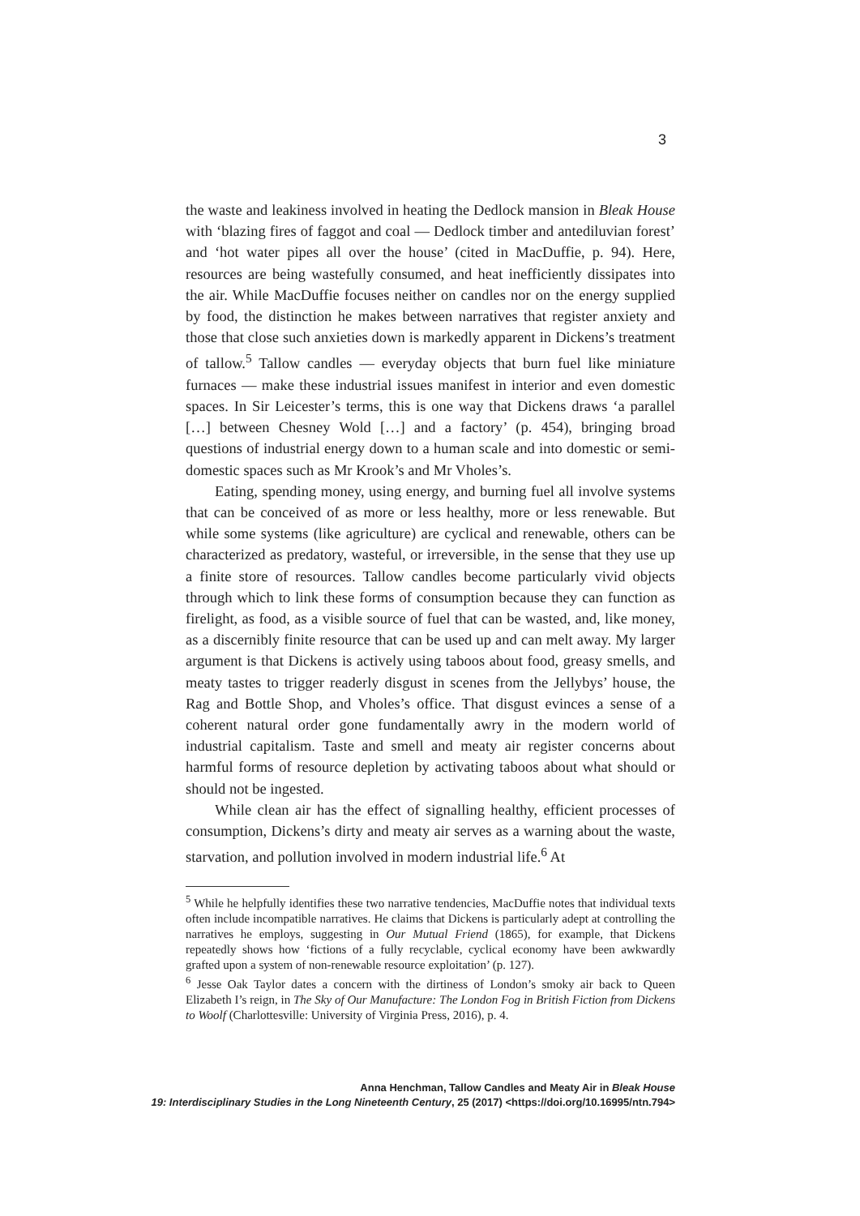3
the waste and leakiness involved in heating the Dedlock mansion in Bleak House with ‘blazing fires of faggot and coal — Dedlock timber and antediluvian forest’ and ‘hot water pipes all over the house’ (cited in MacDuffie, p. 94). Here, resources are being wastefully consumed, and heat inefficiently dissipates into the air. While MacDuffie focuses neither on candles nor on the energy supplied by food, the distinction he makes between narratives that register anxiety and those that close such anxieties down is markedly apparent in Dickens’s treatment of tallow.<sup>5</sup> Tallow candles — everyday objects that burn fuel like miniature furnaces — make these industrial issues manifest in interior and even domestic spaces. In Sir Leicester’s terms, this is one way that Dickens draws ‘a parallel […] between Chesney Wold […] and a factory’ (p. 454), bringing broad questions of industrial energy down to a human scale and into domestic or semi-domestic spaces such as Mr Krook’s and Mr Vholes’s.
Eating, spending money, using energy, and burning fuel all involve systems that can be conceived of as more or less healthy, more or less renewable. But while some systems (like agriculture) are cyclical and renewable, others can be characterized as predatory, wasteful, or irreversible, in the sense that they use up a finite store of resources. Tallow candles become particularly vivid objects through which to link these forms of consumption because they can function as firelight, as food, as a visible source of fuel that can be wasted, and, like money, as a discernibly finite resource that can be used up and can melt away. My larger argument is that Dickens is actively using taboos about food, greasy smells, and meaty tastes to trigger readerly disgust in scenes from the Jellybys’ house, the Rag and Bottle Shop, and Vholes’s office. That disgust evinces a sense of a coherent natural order gone fundamentally awry in the modern world of industrial capitalism. Taste and smell and meaty air register concerns about harmful forms of resource depletion by activating taboos about what should or should not be ingested.
While clean air has the effect of signalling healthy, efficient processes of consumption, Dickens’s dirty and meaty air serves as a warning about the waste, starvation, and pollution involved in modern industrial life.<sup>6</sup> At
<sup>5</sup> While he helpfully identifies these two narrative tendencies, MacDuffie notes that individual texts often include incompatible narratives. He claims that Dickens is particularly adept at controlling the narratives he employs, suggesting in Our Mutual Friend (1865), for example, that Dickens repeatedly shows how ‘fictions of a fully recyclable, cyclical economy have been awkwardly grafted upon a system of non-renewable resource exploitation’ (p. 127).
<sup>6</sup> Jesse Oak Taylor dates a concern with the dirtiness of London’s smoky air back to Queen Elizabeth I’s reign, in The Sky of Our Manufacture: The London Fog in British Fiction from Dickens to Woolf (Charlottesville: University of Virginia Press, 2016), p. 4.
Anna Henchman, Tallow Candles and Meaty Air in Bleak House
19: Interdisciplinary Studies in the Long Nineteenth Century, 25 (2017) <https://doi.org/10.16995/ntn.794>